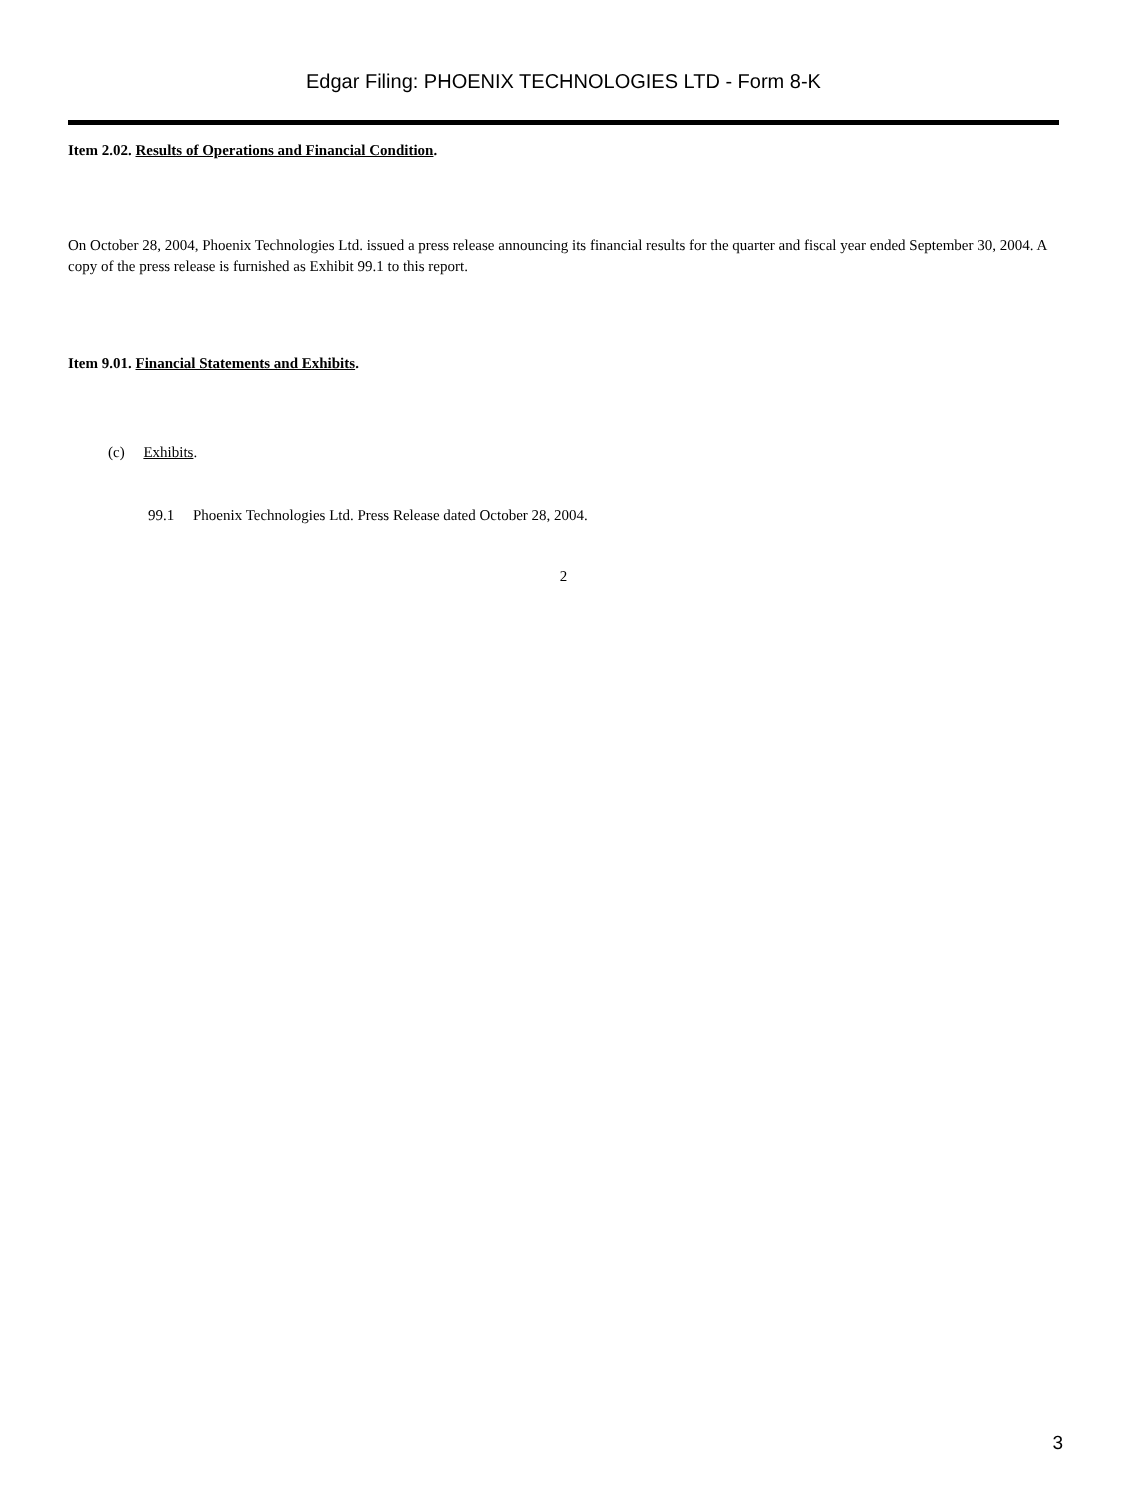Edgar Filing: PHOENIX TECHNOLOGIES LTD - Form 8-K
Item 2.02. Results of Operations and Financial Condition.
On October 28, 2004, Phoenix Technologies Ltd. issued a press release announcing its financial results for the quarter and fiscal year ended September 30, 2004. A copy of the press release is furnished as Exhibit 99.1 to this report.
Item 9.01. Financial Statements and Exhibits.
(c) Exhibits.
99.1 Phoenix Technologies Ltd. Press Release dated October 28, 2004.
2
3